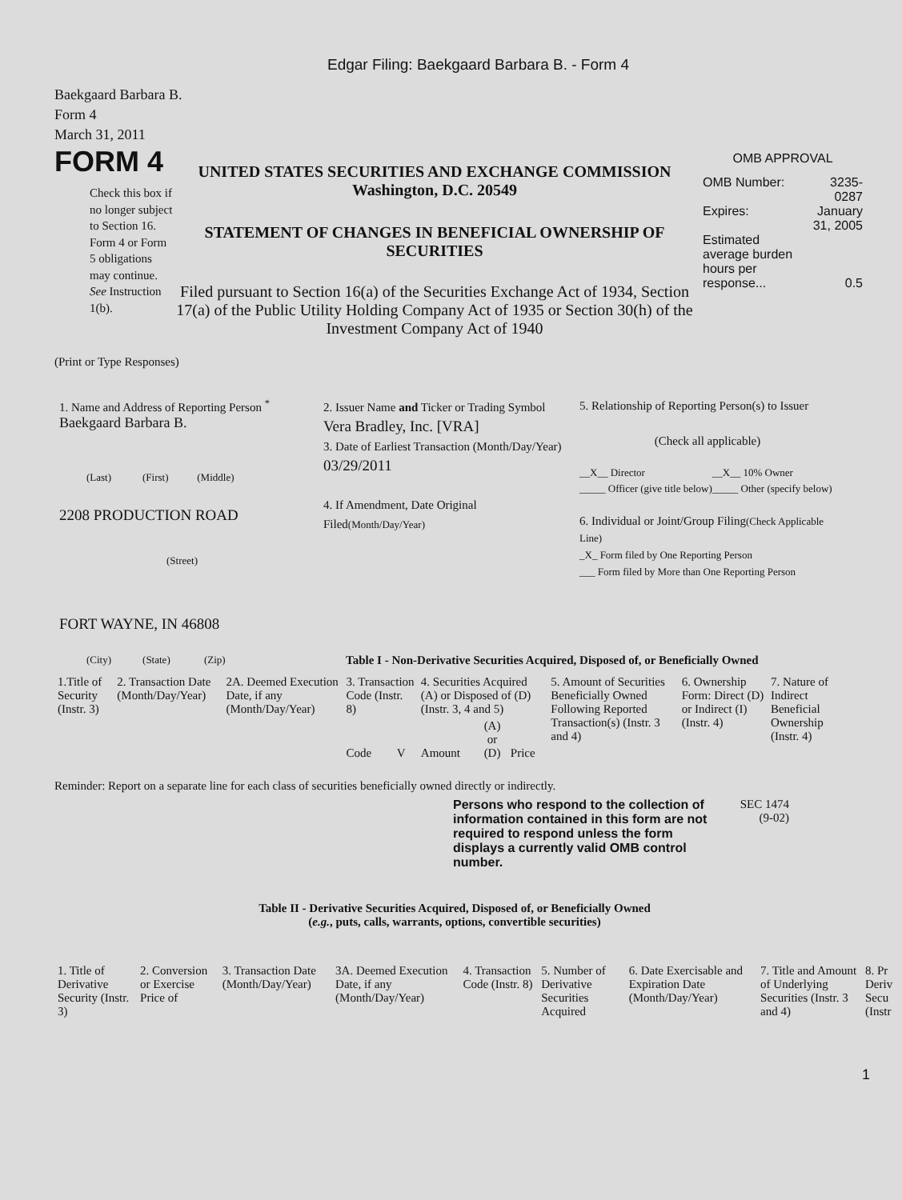Edgar Filing: Baekgaard Barbara B. - Form 4
Baekgaard Barbara B.
Form 4
March 31, 2011
FORM 4
Check this box if no longer subject to Section 16. Form 4 or Form 5 obligations may continue. See Instruction 1(b).
UNITED STATES SECURITIES AND EXCHANGE COMMISSION
Washington, D.C. 20549
STATEMENT OF CHANGES IN BENEFICIAL OWNERSHIP OF SECURITIES
Filed pursuant to Section 16(a) of the Securities Exchange Act of 1934, Section 17(a) of the Public Utility Holding Company Act of 1935 or Section 30(h) of the Investment Company Act of 1940
OMB APPROVAL
| OMB Number: | 3235-0287 |
| Expires: | January 31, 2005 |
| Estimated average burden hours per response... | 0.5 |
(Print or Type Responses)
1. Name and Address of Reporting Person <sup>*</sup>
Baekgaard Barbara B.
(Last) (First) (Middle)
2208 PRODUCTION ROAD
(Street)
FORT WAYNE, IN 46808
(City) (State) (Zip)
2. Issuer Name and Ticker or Trading Symbol
Vera Bradley, Inc. [VRA]
3. Date of Earliest Transaction (Month/Day/Year)
03/29/2011
4. If Amendment, Date Original Filed(Month/Day/Year)
5. Relationship of Reporting Person(s) to Issuer
(Check all applicable)
| __X__ Director _____ Officer (give title below) | __X__ 10% Owner _____ Other (specify below) |
6. Individual or Joint/Group Filing(Check Applicable Line)
_X_ Form filed by One Reporting Person
___ Form filed by More than One Reporting Person
Table I - Non-Derivative Securities Acquired, Disposed of, or Beneficially Owned
| 1.Title of Security (Instr. 3) | 2. Transaction Date (Month/Day/Year) | 2A. Deemed Execution Date, if any (Month/Day/Year) | 3. Transaction Code (Instr. 8) | | 4. Securities Acquired (A) or Disposed of (D) (Instr. 3, 4 and 5) | | | 5. Amount of Securities Beneficially Owned Following Reported Transaction(s) (Instr. 3 and 4) | 6. Ownership Form: Direct (D) or Indirect (I) (Instr. 4) | 7. Nature of Indirect Beneficial Ownership (Instr. 4) |
| | | | Code | V | Amount | (A) or (D) | Price | | | |
Reminder: Report on a separate line for each class of securities beneficially owned directly or indirectly.
Persons who respond to the collection of information contained in this form are not required to respond unless the form displays a currently valid OMB control number.
SEC 1474
(9-02)
Table II - Derivative Securities Acquired, Disposed of, or Beneficially Owned
(e.g., puts, calls, warrants, options, convertible securities)
| 1. Title of Derivative Security (Instr. 3) | 2. Conversion or Exercise Price of | 3. Transaction Date (Month/Day/Year) | 3A. Deemed Execution Date, if any (Month/Day/Year) | 4. Transaction Code (Instr. 8) | 5. Number of Derivative Securities Acquired | 6. Date Exercisable and Expiration Date (Month/Day/Year) | 7. Title and Amount of Underlying Securities (Instr. 3 and 4) | 8. Pr Deriv Secu (Instr |
1